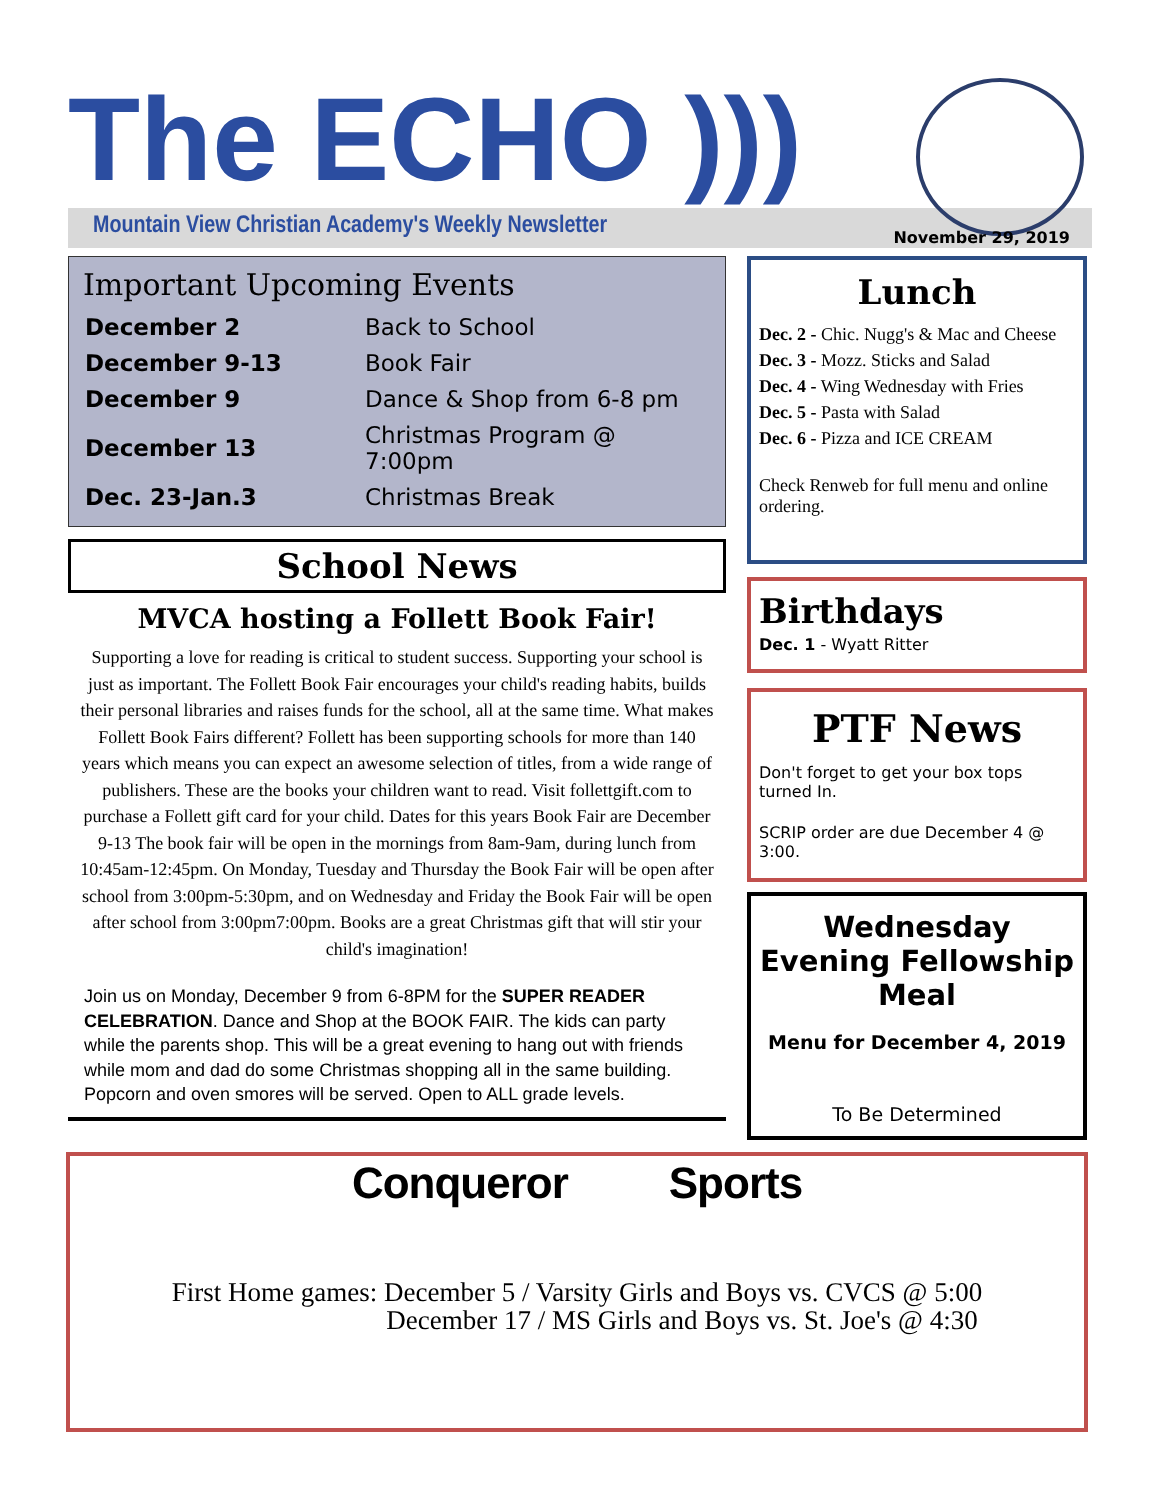The ECHO )))
Mountain View Christian Academy's Weekly Newsletter
November 29, 2019
Important Upcoming Events
| December 2 | Back to School |
| December 9-13 | Book Fair |
| December 9 | Dance & Shop from 6-8 pm |
| December 13 | Christmas Program @ 7:00pm |
| Dec. 23-Jan.3 | Christmas Break |
School News
MVCA hosting a Follett Book Fair!
Supporting a love for reading is critical to student success. Supporting your school is just as important. The Follett Book Fair encourages your child's reading habits, builds their personal libraries and raises funds for the school, all at the same time. What makes Follett Book Fairs different? Follett has been supporting schools for more than 140 years which means you can expect an awesome selection of titles, from a wide range of publishers. These are the books your children want to read. Visit follettgift.com to purchase a Follett gift card for your child. Dates for this years Book Fair are December 9-13 The book fair will be open in the mornings from 8am-9am, during lunch from 10:45am-12:45pm. On Monday, Tuesday and Thursday the Book Fair will be open after school from 3:00pm-5:30pm, and on Wednesday and Friday the Book Fair will be open after school from 3:00pm7:00pm. Books are a great Christmas gift that will stir your child's imagination!
Join us on Monday, December 9 from 6-8PM for the SUPER READER CELEBRATION. Dance and Shop at the BOOK FAIR. The kids can party while the parents shop. This will be a great evening to hang out with friends while mom and dad do some Christmas shopping all in the same building. Popcorn and oven smores will be served. Open to ALL grade levels.
Lunch
Dec. 2 - Chic. Nugg's & Mac and Cheese
Dec. 3 - Mozz. Sticks and Salad
Dec. 4 - Wing Wednesday with Fries
Dec. 5 - Pasta with Salad
Dec. 6 - Pizza and ICE CREAM
Check Renweb for full menu and online ordering.
Birthdays
Dec. 1 - Wyatt Ritter
PTF News
Don't forget to get your box tops turned In.
SCRIP order are due December 4 @ 3:00.
Wednesday Evening Fellowship Meal
Menu for December 4, 2019
To Be Determined
Conqueror Sports
First Home games: December 5 / Varsity Girls and Boys vs. CVCS @ 5:00
December 17 / MS Girls and Boys vs. St. Joe's @ 4:30